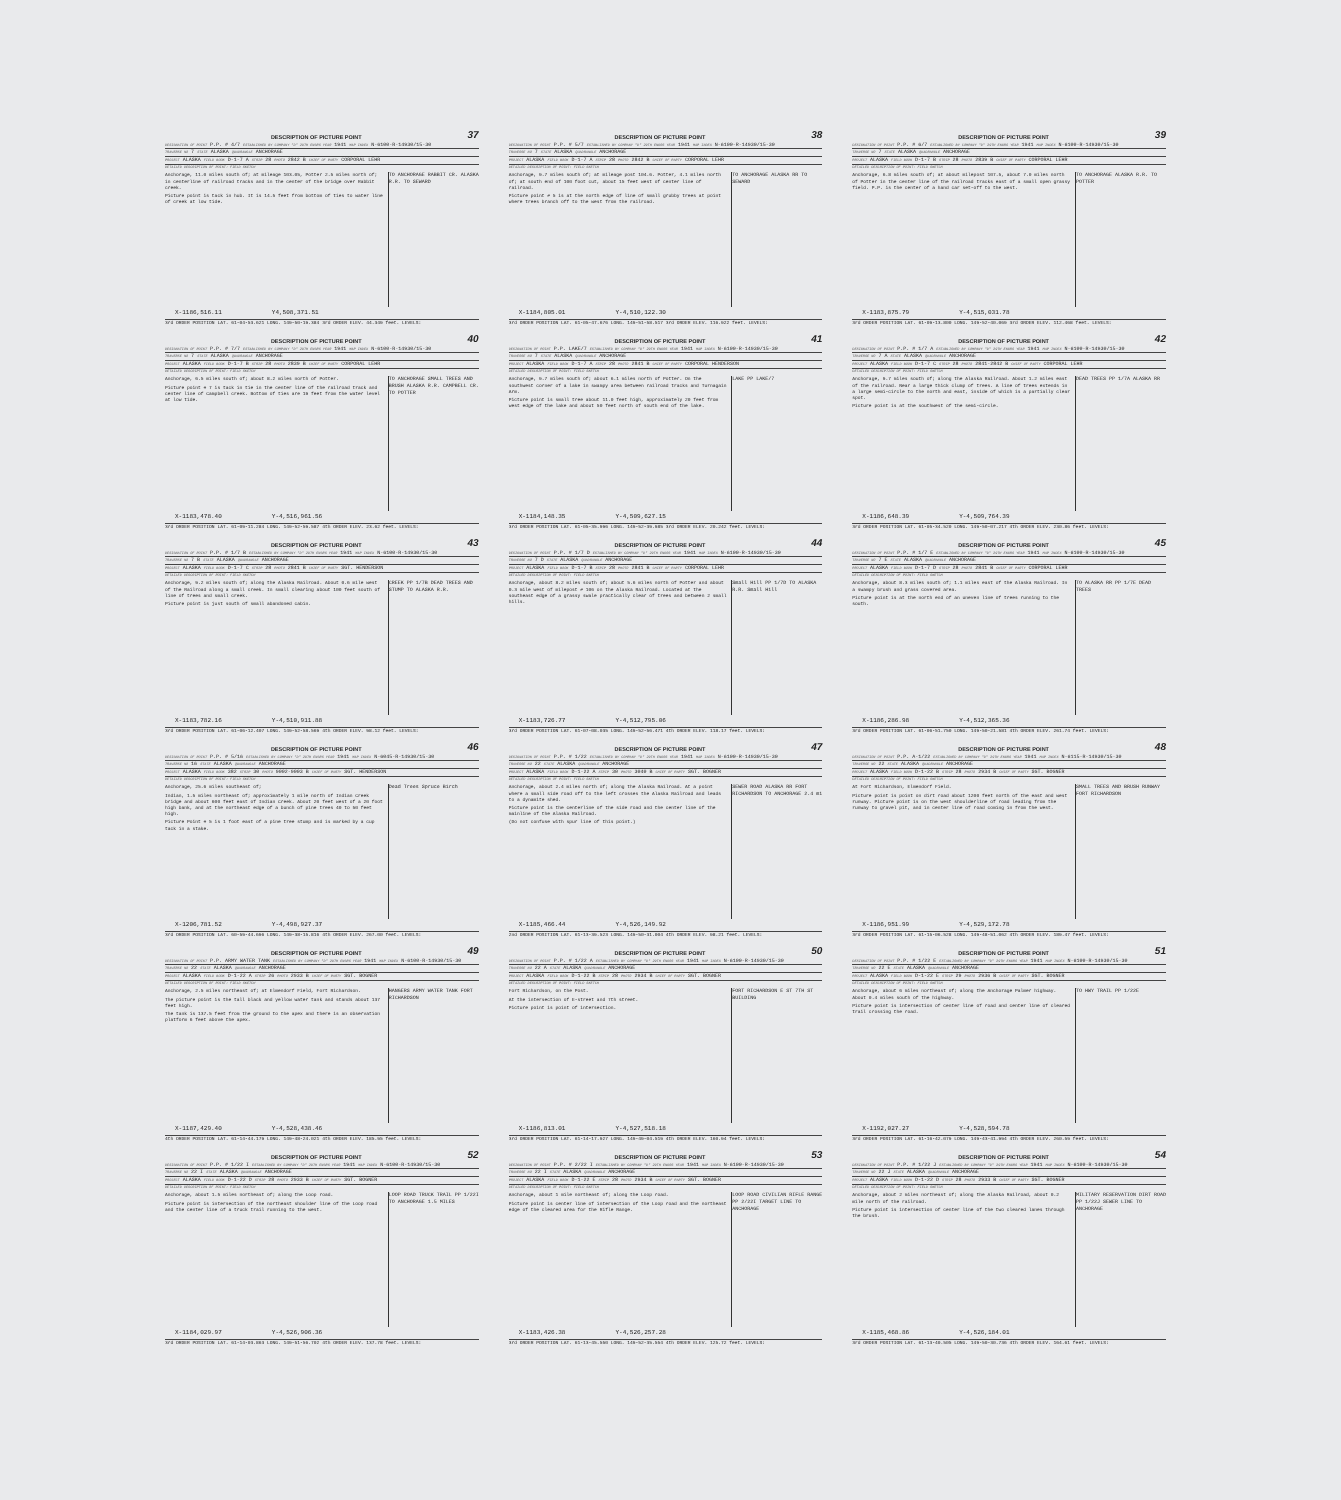DESCRIPTION OF PICTURE POINT 37
DESIGNATION OF POINT P.P. # 4/7 ESTABLISHED BY COMPANY "D" 29TH ENGRS YEAR 1941 MAP INDEX N-6100-R-14930/15-30
TRAVERSE NO 7 STATE ALASKA QUADRANGLE ANCHORAGE
PROJECT ALASKA FIELD BOOK D-1-7 A STRIP 28 PHOTO 2842 B CHIEF OF PARTY CORPORAL LEHR
DETAILED DESCRIPTION OF POINT: FIELD SKETCH
Anchorage, 11.0 miles south of; at mileage 103.05, Potter 2.5 miles north of; in centerline of railroad tracks and in the center of the bridge over Rabbit creek.
Picture point is tack in hub. It is 14.5 feet from bottom of ties to water line of creek at low tide.
TO ANCHORAGE RABBIT CR. ALASKA R.R. TO SEWARD
X-1186,516.11 Y4,508,371.51
3rd ORDER POSITION LAT. 61-04-53.621 LONG. 149-50-19.384 3rd ORDER ELEV. 44.349 feet. LEVELS:
DESCRIPTION OF PICTURE POINT 38
DESIGNATION OF POINT P.P. # 5/7 ESTABLISHED BY COMPANY "D" 29TH ENGRS YEAR 1941 MAP INDEX N-6100-R-14930/15-30
TRAVERSE NO 7 STATE ALASKA QUADRANGLE ANCHORAGE
PROJECT ALASKA FIELD BOOK D-1-7 A STRIP 28 PHOTO 2842 B CHIEF OF PARTY CORPORAL LEHR
DETAILED DESCRIPTION OF POINT: FIELD SKETCH
Anchorage, 9.7 miles south of; at mileage post 104.6. Potter, 4.1 miles north of; at south end of 100 foot cut, about 15 feet west of center line of railroad.
Picture point # 5 is at the north edge of line of small grubby trees at point where trees branch off to the west from the railroad.
TO ANCHORAGE ALASKA RR TO SEWARD
X-1184,805.01 Y-4,510,122.30
3rd ORDER POSITION LAT. 61-05-47.676 LONG. 149-51-58.517 3rd ORDER ELEV. 116.922 feet. LEVELS:
DESCRIPTION OF PICTURE POINT 39
DESIGNATION OF POINT P.P. # 6/7 ESTABLISHED BY COMPANY "D" 29TH ENGRS YEAR 1941 MAP INDEX N-6100-R-14930/15-30
TRAVERSE NO 7 STATE ALASKA QUADRANGLE ANCHORAGE
PROJECT ALASKA FIELD BOOK D-1-7 B STRIP 28 PHOTO 2839 B CHIEF OF PARTY CORPORAL LEHR
DETAILED DESCRIPTION OF POINT: FIELD SKETCH
Anchorage, 6.8 miles south of; at about milepost 107.5, about 7.0 miles north of Potter in the center line of the railroad tracks east of a small open grassy field. P.P. is the center of a hand car set-off to the west.
TO ANCHORAGE ALASKA R.R. TO POTTER
X-1183,875.79 Y-4,515,031.78
3rd ORDER POSITION LAT. 61-09-13.800 LONG. 149-52-40.069 3rd ORDER ELEV. 112.468 feet. LEVELS:
DESCRIPTION OF PICTURE POINT 40
DESIGNATION OF POINT P.P. # 7/7 ESTABLISHED BY COMPANY "D" 29TH ENGRS YEAR 1941 MAP INDEX N-6100-R-14930/15-30
TRAVERSE NO 7 STATE ALASKA QUADRANGLE ANCHORAGE
PROJECT ALASKA FIELD BOOK D-1-7 B STRIP 28 PHOTO 2839 B CHIEF OF PARTY CORPORAL LEHR
DETAILED DESCRIPTION OF POINT: FIELD SKETCH
Anchorage, 6.5 miles south of; about 8.2 miles north of Potter.
Picture point # 7 is tack in tie in the center line of the railroad track and center line of Campbell creek. Bottom of ties are 19 feet from the water level at low tide.
TO ANCHORAGE SMALL TREES AND BRUSH ALASKA R.R. CAMPBELL CR. TO POTTER
X-1183,478.40 Y-4,516,961.56
3rd ORDER POSITION LAT. 61-09-11.284 LONG. 149-52-59.587 4th ORDER ELEV. 23.62 feet. LEVELS:
DESCRIPTION OF PICTURE POINT 41
DESIGNATION OF POINT P.P. LAKE/7 ESTABLISHED BY COMPANY "D" 29TH ENGRS YEAR 1941 MAP INDEX N-6100-R-14930/15-30
TRAVERSE NO 7 STATE ALASKA QUADRANGLE ANCHORAGE
PROJECT ALASKA FIELD BOOK D-1-7 A STRIP 28 PHOTO 2841 B CHIEF OF PARTY CORPORAL HENDERSON
DETAILED DESCRIPTION OF POINT: FIELD SKETCH
Anchorage, 9.7 miles south of; about 6.1 miles north of Potter. On the southwest corner of a lake in swampy area between railroad tracks and Turnagain Arm.
Picture point is small tree about 11.0 feet high, approximately 20 feet from west edge of the lake and about 50 feet north of south end of the lake.
LAKE PP LAKE/7
X-1184,148.35 Y-4,509,627.15
3rd ORDER POSITION LAT. 61-05-35.996 LONG. 149-52-39.985 3rd ORDER ELEV. 20.242 feet. LEVELS:
DESCRIPTION OF PICTURE POINT 42
DESIGNATION OF POINT P.P. # 1/7 A ESTABLISHED BY COMPANY "D" 29TH ENGRS YEAR 1941 MAP INDEX N-6100-R-14930/15-30
TRAVERSE NO 7 A STATE ALASKA QUADRANGLE ANCHORAGE
PROJECT ALASKA FIELD BOOK D-1-7 C STRIP 28 PHOTO 2841-2842 B CHIEF OF PARTY CORPORAL LEHR
DETAILED DESCRIPTION OF POINT: FIELD SKETCH
Anchorage, 9.7 miles south of; along the Alaska Railroad. About 1.2 miles east of the railroad. Near a large thick clump of trees. A line of trees extends in a large semi-circle to the north and east, inside of which is a partially clear spot.
Picture point is at the southwest of the semi-circle.
DEAD TREES PP 1/7A ALASKA RR
X-1186,648.39 Y-4,509,764.39
3rd ORDER POSITION LAT. 61-05-34.520 LONG. 149-50-07.217 4th ORDER ELEV. 230.86 feet. LEVELS:
DESCRIPTION OF PICTURE POINT 43
DESIGNATION OF POINT P.P. # 1/7 B ESTABLISHED BY COMPANY "D" 29TH ENGRS YEAR 1941 MAP INDEX N-6100-R-14930/15-30
TRAVERSE NO 7 B STATE ALASKA QUADRANGLE ANCHORAGE
PROJECT ALASKA FIELD BOOK D-1-7 C STRIP 28 PHOTO 2841 B CHIEF OF PARTY SGT. HENDERSON
DETAILED DESCRIPTION OF POINT: FIELD SKETCH
Anchorage, 9.2 miles south of; along the Alaska Railroad. About 0.6 mile west of the Railroad along a small creek. In small clearing about 100 feet south of line of trees and small creek.
Picture point is just south of small abandoned cabin.
CREEK PP 1/7B DEAD TREES AND STUMP TO ALASKA R.R.
X-1183,782.16 Y-4,510,911.88
3rd ORDER POSITION LAT. 61-06-12.407 LONG. 149-52-58.569 4th ORDER ELEV. 98.12 feet. LEVELS:
DESCRIPTION OF PICTURE POINT 44
DESIGNATION OF POINT P.P. # 1/7 D ESTABLISHED BY COMPANY "D" 29TH ENGRS YEAR 1941 MAP INDEX N-6100-R-14930/15-30
TRAVERSE NO 7 D STATE ALASKA QUADRANGLE ANCHORAGE
PROJECT ALASKA FIELD BOOK D-1-7 B STRIP 28 PHOTO 2841 B CHIEF OF PARTY CORPORAL LEHR
DETAILED DESCRIPTION OF POINT: FIELD SKETCH
Anchorage, about 8.2 miles south of; about 5.6 miles north of Potter and about 0.3 mile west of milepost # 106 on the Alaska Railroad. Located at the southeast edge of a grassy swale practically clear of trees and between 2 small hills.
Small Hill PP 1/7D TO ALASKA R.R. Small Hill
X-1183,726.77 Y-4,512,795.06
3rd ORDER POSITION LAT. 61-07-08.035 LONG. 149-52-56.471 4th ORDER ELEV. 118.17 feet. LEVELS:
DESCRIPTION OF PICTURE POINT 45
DESIGNATION OF POINT P.P. # 1/7 E ESTABLISHED BY COMPANY "D" 29TH ENGRS YEAR 1941 MAP INDEX N-6100-R-14930/15-30
TRAVERSE NO 7 E STATE ALASKA QUADRANGLE ANCHORAGE
PROJECT ALASKA FIELD BOOK D-1-7 D STRIP 28 PHOTO 2841 B CHIEF OF PARTY CORPORAL LEHR
DETAILED DESCRIPTION OF POINT: FIELD SKETCH
Anchorage, about 8.3 miles south of; 1.1 miles east of the Alaska Railroad. In a swampy brush and grass covered area.
Picture point is at the north end of an uneven line of trees running to the south.
TO ALASKA RR PP 1/7E DEAD TREES
X-1186,286.98 Y-4,512,365.36
3rd ORDER POSITION LAT. 61-06-51.750 LONG. 149-50-21.581 4th ORDER ELEV. 261.74 feet. LEVELS:
DESCRIPTION OF PICTURE POINT 46
DESIGNATION OF POINT P.P. # 5/16 ESTABLISHED BY COMPANY "D" 29TH ENGRS YEAR 1941 MAP INDEX N-6045-R-14930/15-30
TRAVERSE NO 16 STATE ALASKA QUADRANGLE ANCHORAGE
PROJECT ALASKA FIELD BOOK 382 STRIP 30 PHOTO 9002-9003 B CHIEF OF PARTY SGT. HENDERSON
DETAILED DESCRIPTION OF POINT: FIELD SKETCH
Anchorage, 25.6 miles southeast of;
Indian, 1.5 miles northeast of; approximately 1 mile north of Indian Creek bridge and about 600 feet east of Indian Creek. About 20 feet west of a 20 foot high bank, and at the northeast edge of a bunch of pine trees 40 to 50 feet high.
Picture Point # 5 is 1 foot east of a pine tree stump and is marked by a cup tack in a stake.
Dead Trees Spruce Birch
X-1206,781.52 Y-4,498,927.37
3rd ORDER POSITION LAT. 60-59-44.696 LONG. 149-38-15.816 4th ORDER ELEV. 267.00 feet. LEVELS:
DESCRIPTION OF PICTURE POINT 47
DESIGNATION OF POINT P.P. # 1/22 ESTABLISHED BY COMPANY "D" 29TH ENGRS YEAR 1941 MAP INDEX N-6100-R-14930/15-30
TRAVERSE NO 22 STATE ALASKA QUADRANGLE ANCHORAGE
PROJECT ALASKA FIELD BOOK D-1-22 A STRIP 30 PHOTO 3040 B CHIEF OF PARTY SGT. BOGNER
DETAILED DESCRIPTION OF POINT: FIELD SKETCH
Anchorage, about 2.4 miles north of; along the Alaska Railroad. At a point where a small side road off to the left crosses the Alaska Railroad and leads to a dynamite shed.
Picture point is the centerline of the side road and the center line of the mainline of the Alaska Railroad.
(Do not confuse with spur line of this point.)
SEWER ROAD ALASKA RR FORT RICHARDSON TO ANCHORAGE 2.4 mi
X-1185,466.44 Y-4,526,149.92
2nd ORDER POSITION LAT. 61-13-39.523 LONG. 149-50-31.004 4th ORDER ELEV. 98.21 feet. LEVELS:
DESCRIPTION OF PICTURE POINT 48
DESIGNATION OF POINT P.P. A-1/22 ESTABLISHED BY COMPANY "D" 29TH ENGRS YEAR 1941 MAP INDEX N-6115-R-14930/15-30
TRAVERSE NO 22 STATE ALASKA QUADRANGLE ANCHORAGE
PROJECT ALASKA FIELD BOOK D-1-22 B STRIP 28 PHOTO 2934 B CHIEF OF PARTY SGT. BOGNER
DETAILED DESCRIPTION OF POINT: FIELD SKETCH
At Fort Richardson, Elmendorf Field.
Picture point is point on dirt road about 1200 feet north of the east and west runway. Picture point is on the west shoulderline of road leading from the runway to gravel pit, and in center line of road coming in from the west.
SMALL TREES AND BRUSH RUNWAY FORT RICHARDSON
X-1186,951.99 Y-4,529,172.78
3rd ORDER POSITION LAT. 61-15-06.528 LONG. 149-48-51.062 4th ORDER ELEV. 189.47 feet. LEVELS:
DESCRIPTION OF PICTURE POINT 49
DESIGNATION OF POINT P.P. ARMY WATER TANK ESTABLISHED BY COMPANY "D" 29TH ENGRS YEAR 1941 MAP INDEX N-6100-R-14930/15-30
TRAVERSE NO 22 STATE ALASKA QUADRANGLE ANCHORAGE
PROJECT ALASKA FIELD BOOK D-1-22 A STRIP 26 PHOTO 2933 B CHIEF OF PARTY SGT. BOGNER
DETAILED DESCRIPTION OF POINT: FIELD SKETCH
Anchorage, 2.5 miles northeast of; at Elmendorf Field, Fort Richardson.
The picture point is the tall black and yellow water tank and stands about 137 feet high.
The tank is 137.5 feet from the ground to the apex and there is an observation platform 6 feet above the apex.
HANGERS ARMY WATER TANK FORT RICHARDSON
X-1187,429.40 Y-4,528,438.46
4th ORDER POSITION LAT. 61-14-44.179 LONG. 149-48-24.021 4th ORDER ELEV. 185.95 feet. LEVELS:
DESCRIPTION OF PICTURE POINT 50
DESIGNATION OF POINT P.P. # 1/22 A ESTABLISHED BY COMPANY "D" 29TH ENGRS YEAR 1941 MAP INDEX N-6100-R-14930/15-30
TRAVERSE NO 22 A STATE ALASKA QUADRANGLE ANCHORAGE
PROJECT ALASKA FIELD BOOK D-1-22 B STRIP 28 PHOTO 2934 B CHIEF OF PARTY SGT. BOGNER
DETAILED DESCRIPTION OF POINT: FIELD SKETCH
Fort Richardson, on the Post.
At the intersection of E-street and 7th street.
Picture point is point of intersection.
FORT RICHARDSON E ST 7TH ST BUILDING
X-1186,813.01 Y-4,527,518.18
3rd ORDER POSITION LAT. 61-14-17.927 LONG. 149-49-04.519 4th ORDER ELEV. 160.94 feet. LEVELS:
DESCRIPTION OF PICTURE POINT 51
DESIGNATION OF POINT P.P. # 1/22 E ESTABLISHED BY COMPANY "D" 29TH ENGRS YEAR 1941 MAP INDEX N-6100-R-14930/15-30
TRAVERSE NO 22 E STATE ALASKA QUADRANGLE ANCHORAGE
PROJECT ALASKA FIELD BOOK D-1-22 E STRIP 29 PHOTO 2936 B CHIEF OF PARTY SGT. BOGNER
DETAILED DESCRIPTION OF POINT: FIELD SKETCH
Anchorage, about 6 miles northeast of; along the Anchorage Palmer highway. About 0.4 miles south of the highway.
Picture point is intersection of center line of road and center line of cleared trail crossing the road.
TO HWY TRAIL PP 1/22E
X-1192,027.27 Y-4,528,594.78
3rd ORDER POSITION LAT. 61-16-42.079 LONG. 149-43-41.994 4th ORDER ELEV. 260.59 feet. LEVELS:
DESCRIPTION OF PICTURE POINT 52
DESIGNATION OF POINT P.P. # 1/22 I ESTABLISHED BY COMPANY "D" 29TH ENGRS YEAR 1941 MAP INDEX N-6100-R-14930/15-30
TRAVERSE NO 22 I STATE ALASKA QUADRANGLE ANCHORAGE
PROJECT ALASKA FIELD BOOK D-1-22 D STRIP 28 PHOTO 2933 B CHIEF OF PARTY SGT. BOGNER
DETAILED DESCRIPTION OF POINT: FIELD SKETCH
Anchorage, about 1.5 miles northeast of; along the Loop road.
Picture point is intersection of the northeast shoulder line of the Loop road and the center line of a truck trail running to the west.
LOOP ROAD TRUCK TRAIL PP 1/22I TO ANCHORAGE 1.5 MILES
X-1184,029.97 Y-4,526,906.36
3rd ORDER POSITION LAT. 61-14-03.863 LONG. 149-51-56.702 4th ORDER ELEV. 137.78 feet. LEVELS:
DESCRIPTION OF PICTURE POINT 53
DESIGNATION OF POINT P.P. # 2/22 I ESTABLISHED BY COMPANY "D" 29TH ENGRS YEAR 1941 MAP INDEX N-6100-R-14930/15-30
TRAVERSE NO 22 I STATE ALASKA QUADRANGLE ANCHORAGE
PROJECT ALASKA FIELD BOOK D-1-22 E STRIP 28 PHOTO 2934 B CHIEF OF PARTY SGT. BOGNER
DETAILED DESCRIPTION OF POINT: FIELD SKETCH
Anchorage, about 1 mile northeast of; along the Loop road.
Picture point is center line of intersection of the Loop road and the northeast edge of the cleared area for the Rifle Range.
LOOP ROAD CIVILIAN RIFLE RANGE PP 2/22I TARGET LINE TO ANCHORAGE
X-1183,426.38 Y-4,526,257.28
3rd ORDER POSITION LAT. 61-13-45.550 LONG. 149-52-35.554 4th ORDER ELEV. 125.72 feet. LEVELS:
DESCRIPTION OF PICTURE POINT 54
DESIGNATION OF POINT P.P. # 1/22 J ESTABLISHED BY COMPANY "D" 29TH ENGRS YEAR 1941 MAP INDEX N-6100-R-14930/15-30
TRAVERSE NO 22 J STATE ALASKA QUADRANGLE ANCHORAGE
PROJECT ALASKA FIELD BOOK D-1-22 D STRIP 28 PHOTO 2933 B CHIEF OF PARTY SGT. BOGNER
DETAILED DESCRIPTION OF POINT: FIELD SKETCH
Anchorage, about 2 miles northeast of; along the Alaska Railroad, about 0.2 mile north of the railroad.
Picture point is intersection of center line of the two cleared lanes through the brush.
MILITARY RESERVATION DIRT ROAD PP 1/22J SEWER LINE TO ANCHORAGE
X-1185,468.86 Y-4,526,184.01
3rd ORDER POSITION LAT. 61-13-40.505 LONG. 149-50-30.736 4th ORDER ELEV. 164.61 feet. LEVELS: